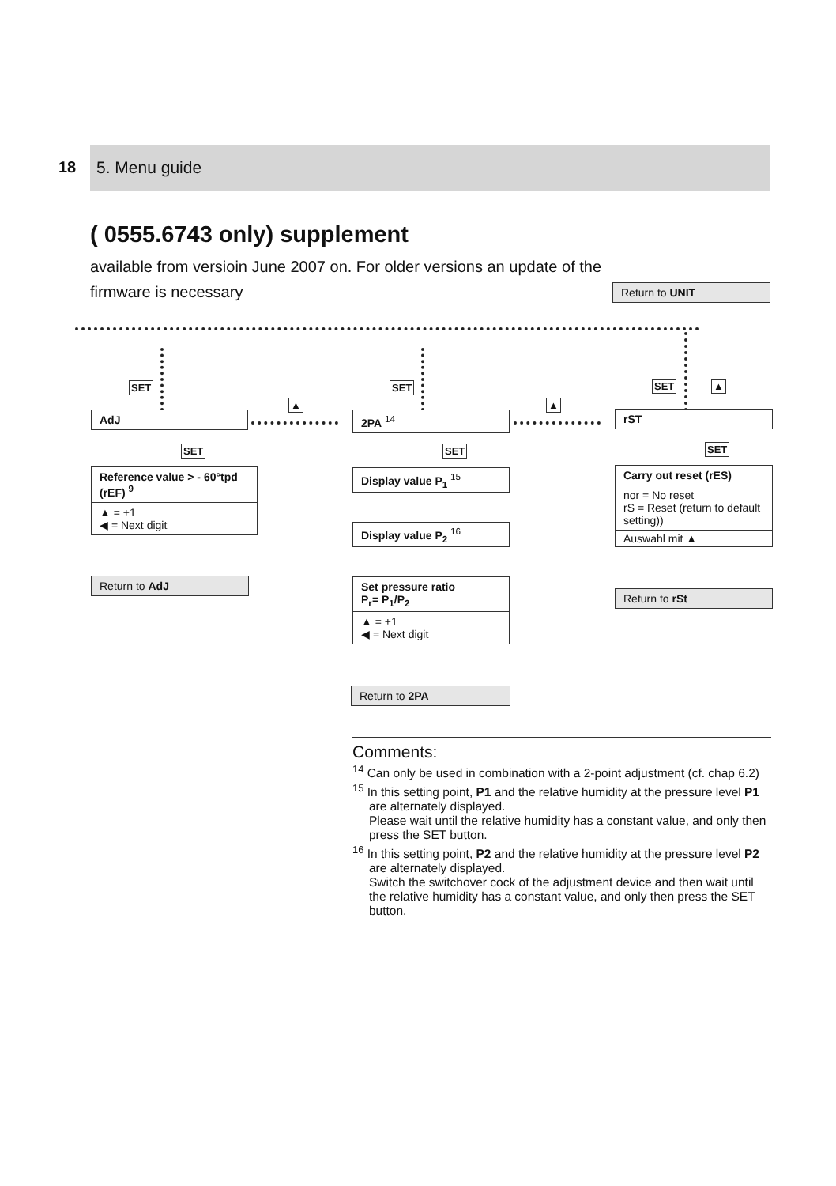18 5. Menu guide
( 0555.6743 only) supplement
available from versioin June 2007 on. For older versions an update of the firmware is necessary
Return to UNIT
SET SET SET
▲ ▲
▲
AdJ 2PA <sup>14</sup> rST
SET SET SET
Reference value > - 60°tpd (rEF) <sup>9</sup>
▲ = +1
◀ = Next digit
Return to AdJ
Display value P<sub>1</sub> <sup>15</sup>
Display value P<sub>2</sub> <sup>16</sup>
Set pressure ratio
P<sub>r</sub>= P<sub>1</sub>/P<sub>2</sub>
▲ = +1
◀ = Next digit
Return to 2PA
Carry out reset (rES)
nor = No reset
rS = Reset (return to default setting))
Auswahl mit ▲
Return to rSt
Comments:
<sup>14</sup> Can only be used in combination with a 2-point adjustment (cf. chap 6.2)
<sup>15</sup> In this setting point, P1 and the relative humidity at the pressure level P1 are alternately displayed.
Please wait until the relative humidity has a constant value, and only then press the SET button.
<sup>16</sup> In this setting point, P2 and the relative humidity at the pressure level P2 are alternately displayed.
Switch the switchover cock of the adjustment device and then wait until the relative humidity has a constant value, and only then press the SET button.